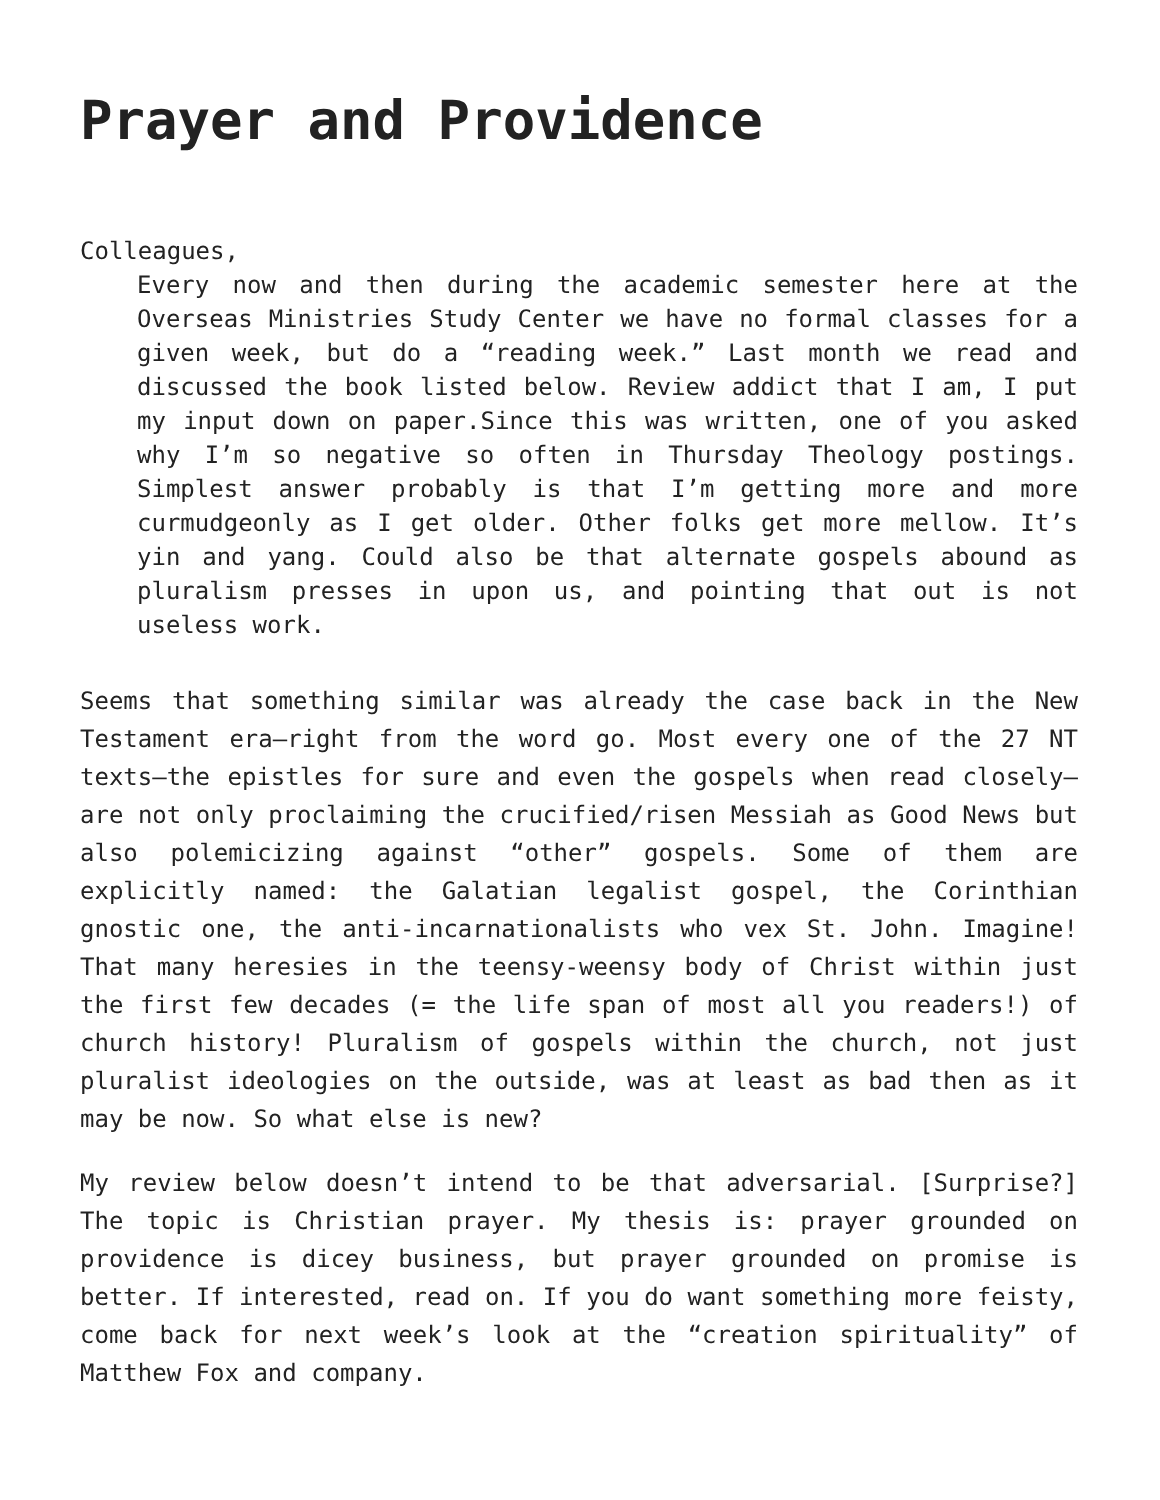Prayer and Providence
Colleagues,
Every now and then during the academic semester here at the Overseas Ministries Study Center we have no formal classes for a given week, but do a “reading week.” Last month we read and discussed the book listed below. Review addict that I am, I put my input down on paper.Since this was written, one of you asked why I’m so negative so often in Thursday Theology postings. Simplest answer probably is that I’m getting more and more curmudgeonly as I get older. Other folks get more mellow. It’s yin and yang. Could also be that alternate gospels abound as pluralism presses in upon us, and pointing that out is not useless work.
Seems that something similar was already the case back in the New Testament era—right from the word go. Most every one of the 27 NT texts—the epistles for sure and even the gospels when read closely—are not only proclaiming the crucified/risen Messiah as Good News but also polemicizing against “other” gospels. Some of them are explicitly named: the Galatian legalist gospel, the Corinthian gnostic one, the anti-incarnationalists who vex St. John. Imagine! That many heresies in the teensy-weensy body of Christ within just the first few decades (= the life span of most all you readers!) of church history! Pluralism of gospels within the church, not just pluralist ideologies on the outside, was at least as bad then as it may be now. So what else is new?
My review below doesn’t intend to be that adversarial. [Surprise?] The topic is Christian prayer. My thesis is: prayer grounded on providence is dicey business, but prayer grounded on promise is better. If interested, read on. If you do want something more feisty, come back for next week’s look at the “creation spirituality” of Matthew Fox and company.